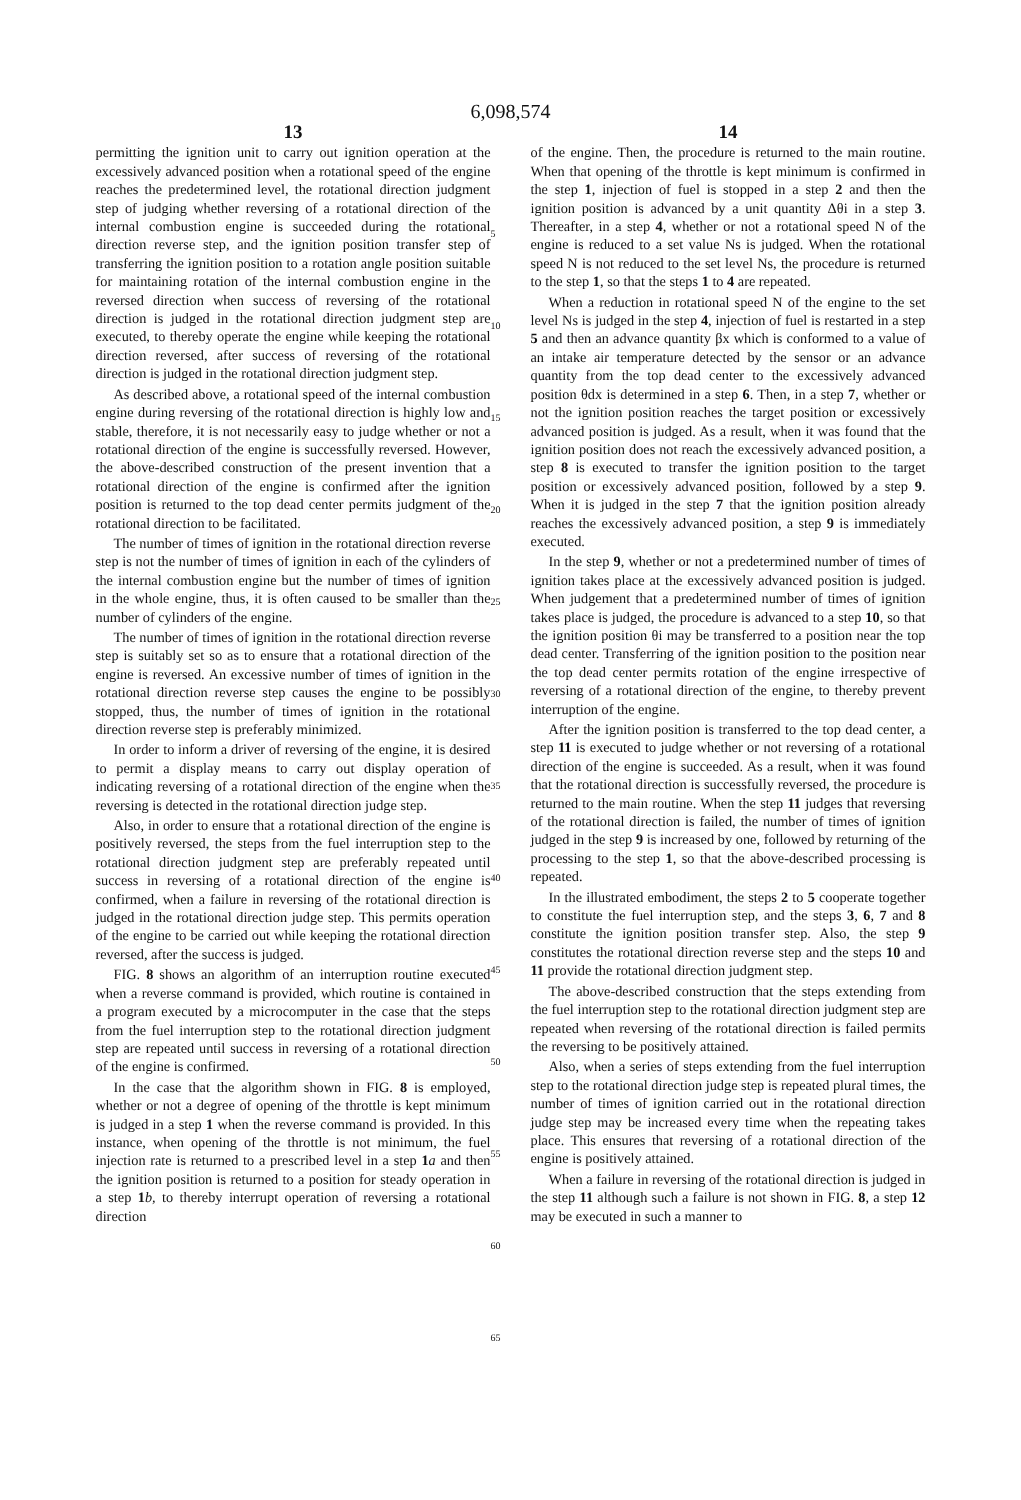6,098,574
13 14
permitting the ignition unit to carry out ignition operation at the excessively advanced position when a rotational speed of the engine reaches the predetermined level, the rotational direction judgment step of judging whether reversing of a rotational direction of the internal combustion engine is succeeded during the rotational direction reverse step, and the ignition position transfer step of transferring the ignition position to a rotation angle position suitable for maintaining rotation of the internal combustion engine in the reversed direction when success of reversing of the rotational direction is judged in the rotational direction judgment step are executed, to thereby operate the engine while keeping the rotational direction reversed, after success of reversing of the rotational direction is judged in the rotational direction judgment step.
As described above, a rotational speed of the internal combustion engine during reversing of the rotational direction is highly low and stable, therefore, it is not necessarily easy to judge whether or not a rotational direction of the engine is successfully reversed. However, the above-described construction of the present invention that a rotational direction of the engine is confirmed after the ignition position is returned to the top dead center permits judgment of the rotational direction to be facilitated.
The number of times of ignition in the rotational direction reverse step is not the number of times of ignition in each of the cylinders of the internal combustion engine but the number of times of ignition in the whole engine, thus, it is often caused to be smaller than the number of cylinders of the engine.
The number of times of ignition in the rotational direction reverse step is suitably set so as to ensure that a rotational direction of the engine is reversed. An excessive number of times of ignition in the rotational direction reverse step causes the engine to be possibly stopped, thus, the number of times of ignition in the rotational direction reverse step is preferably minimized.
In order to inform a driver of reversing of the engine, it is desired to permit a display means to carry out display operation of indicating reversing of a rotational direction of the engine when the reversing is detected in the rotational direction judge step.
Also, in order to ensure that a rotational direction of the engine is positively reversed, the steps from the fuel interruption step to the rotational direction judgment step are preferably repeated until success in reversing of a rotational direction of the engine is confirmed, when a failure in reversing of the rotational direction is judged in the rotational direction judge step. This permits operation of the engine to be carried out while keeping the rotational direction reversed, after the success is judged.
FIG. 8 shows an algorithm of an interruption routine executed when a reverse command is provided, which routine is contained in a program executed by a microcomputer in the case that the steps from the fuel interruption step to the rotational direction judgment step are repeated until success in reversing of a rotational direction of the engine is confirmed.
In the case that the algorithm shown in FIG. 8 is employed, whether or not a degree of opening of the throttle is kept minimum is judged in a step 1 when the reverse command is provided. In this instance, when opening of the throttle is not minimum, the fuel injection rate is returned to a prescribed level in a step 1 a and then the ignition position is returned to a position for steady operation in a step 1 b, to thereby interrupt operation of reversing a rotational direction
5
10
15
20
25
30
35
40
45
50
55
60
65
of the engine. Then, the procedure is returned to the main routine. When that opening of the throttle is kept minimum is confirmed in the step 1, injection of fuel is stopped in a step 2 and then the ignition position is advanced by a unit quantity Δθi in a step 3. Thereafter, in a step 4, whether or not a rotational speed N of the engine is reduced to a set value Ns is judged. When the rotational speed N is not reduced to the set level Ns, the procedure is returned to the step 1, so that the steps 1 to 4 are repeated.
When a reduction in rotational speed N of the engine to the set level Ns is judged in the step 4, injection of fuel is restarted in a step 5 and then an advance quantity βx which is conformed to a value of an intake air temperature detected by the sensor or an advance quantity from the top dead center to the excessively advanced position θdx is determined in a step 6. Then, in a step 7, whether or not the ignition position reaches the target position or excessively advanced position is judged. As a result, when it was found that the ignition position does not reach the excessively advanced position, a step 8 is executed to transfer the ignition position to the target position or excessively advanced position, followed by a step 9. When it is judged in the step 7 that the ignition position already reaches the excessively advanced position, a step 9 is immediately executed.
In the step 9, whether or not a predetermined number of times of ignition takes place at the excessively advanced position is judged. When judgement that a predetermined number of times of ignition takes place is judged, the procedure is advanced to a step 10, so that the ignition position θi may be transferred to a position near the top dead center. Transferring of the ignition position to the position near the top dead center permits rotation of the engine irrespective of reversing of a rotational direction of the engine, to thereby prevent interruption of the engine.
After the ignition position is transferred to the top dead center, a step 11 is executed to judge whether or not reversing of a rotational direction of the engine is succeeded. As a result, when it was found that the rotational direction is successfully reversed, the procedure is returned to the main routine. When the step 11 judges that reversing of the rotational direction is failed, the number of times of ignition judged in the step 9 is increased by one, followed by returning of the processing to the step 1, so that the above-described processing is repeated.
In the illustrated embodiment, the steps 2 to 5 cooperate together to constitute the fuel interruption step, and the steps 3, 6, 7 and 8 constitute the ignition position transfer step. Also, the step 9 constitutes the rotational direction reverse step and the steps 10 and 11 provide the rotational direction judgment step.
The above-described construction that the steps extending from the fuel interruption step to the rotational direction judgment step are repeated when reversing of the rotational direction is failed permits the reversing to be positively attained.
Also, when a series of steps extending from the fuel interruption step to the rotational direction judge step is repeated plural times, the number of times of ignition carried out in the rotational direction judge step may be increased every time when the repeating takes place. This ensures that reversing of a rotational direction of the engine is positively attained.
When a failure in reversing of the rotational direction is judged in the step 11 although such a failure is not shown in FIG. 8, a step 12 may be executed in such a manner to